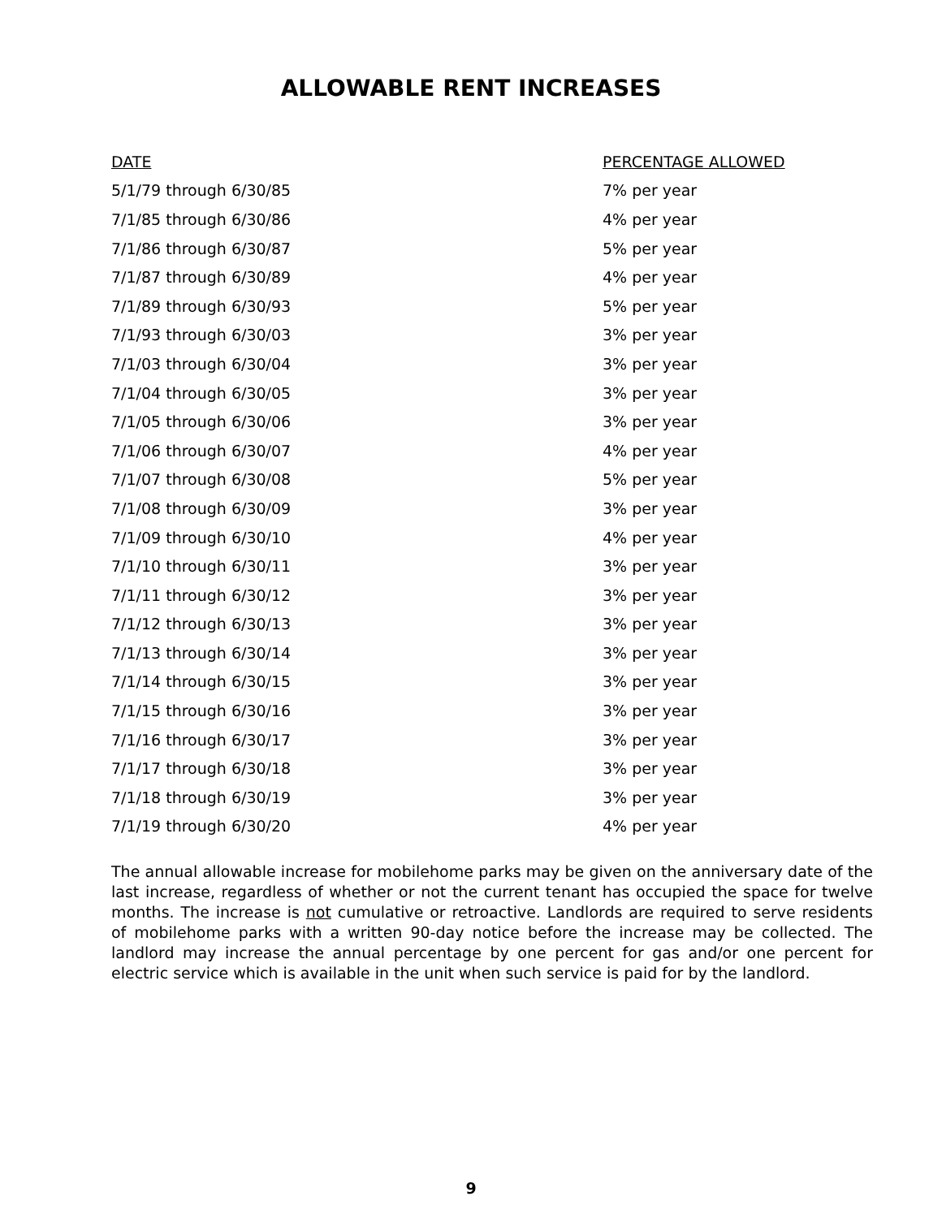ALLOWABLE RENT INCREASES
| DATE | PERCENTAGE ALLOWED |
| --- | --- |
| 5/1/79 through 6/30/85 | 7% per year |
| 7/1/85 through 6/30/86 | 4% per year |
| 7/1/86 through 6/30/87 | 5% per year |
| 7/1/87 through 6/30/89 | 4% per year |
| 7/1/89 through 6/30/93 | 5% per year |
| 7/1/93 through 6/30/03 | 3% per year |
| 7/1/03 through 6/30/04 | 3% per year |
| 7/1/04 through 6/30/05 | 3% per year |
| 7/1/05 through 6/30/06 | 3% per year |
| 7/1/06 through 6/30/07 | 4% per year |
| 7/1/07 through 6/30/08 | 5% per year |
| 7/1/08 through 6/30/09 | 3% per year |
| 7/1/09 through 6/30/10 | 4% per year |
| 7/1/10 through 6/30/11 | 3% per year |
| 7/1/11 through 6/30/12 | 3% per year |
| 7/1/12 through 6/30/13 | 3% per year |
| 7/1/13 through 6/30/14 | 3% per year |
| 7/1/14 through 6/30/15 | 3% per year |
| 7/1/15 through 6/30/16 | 3% per year |
| 7/1/16 through 6/30/17 | 3% per year |
| 7/1/17 through 6/30/18 | 3% per year |
| 7/1/18 through 6/30/19 | 3% per year |
| 7/1/19 through 6/30/20 | 4% per year |
The annual allowable increase for mobilehome parks may be given on the anniversary date of the last increase, regardless of whether or not the current tenant has occupied the space for twelve months. The increase is not cumulative or retroactive. Landlords are required to serve residents of mobilehome parks with a written 90-day notice before the increase may be collected. The landlord may increase the annual percentage by one percent for gas and/or one percent for electric service which is available in the unit when such service is paid for by the landlord.
9